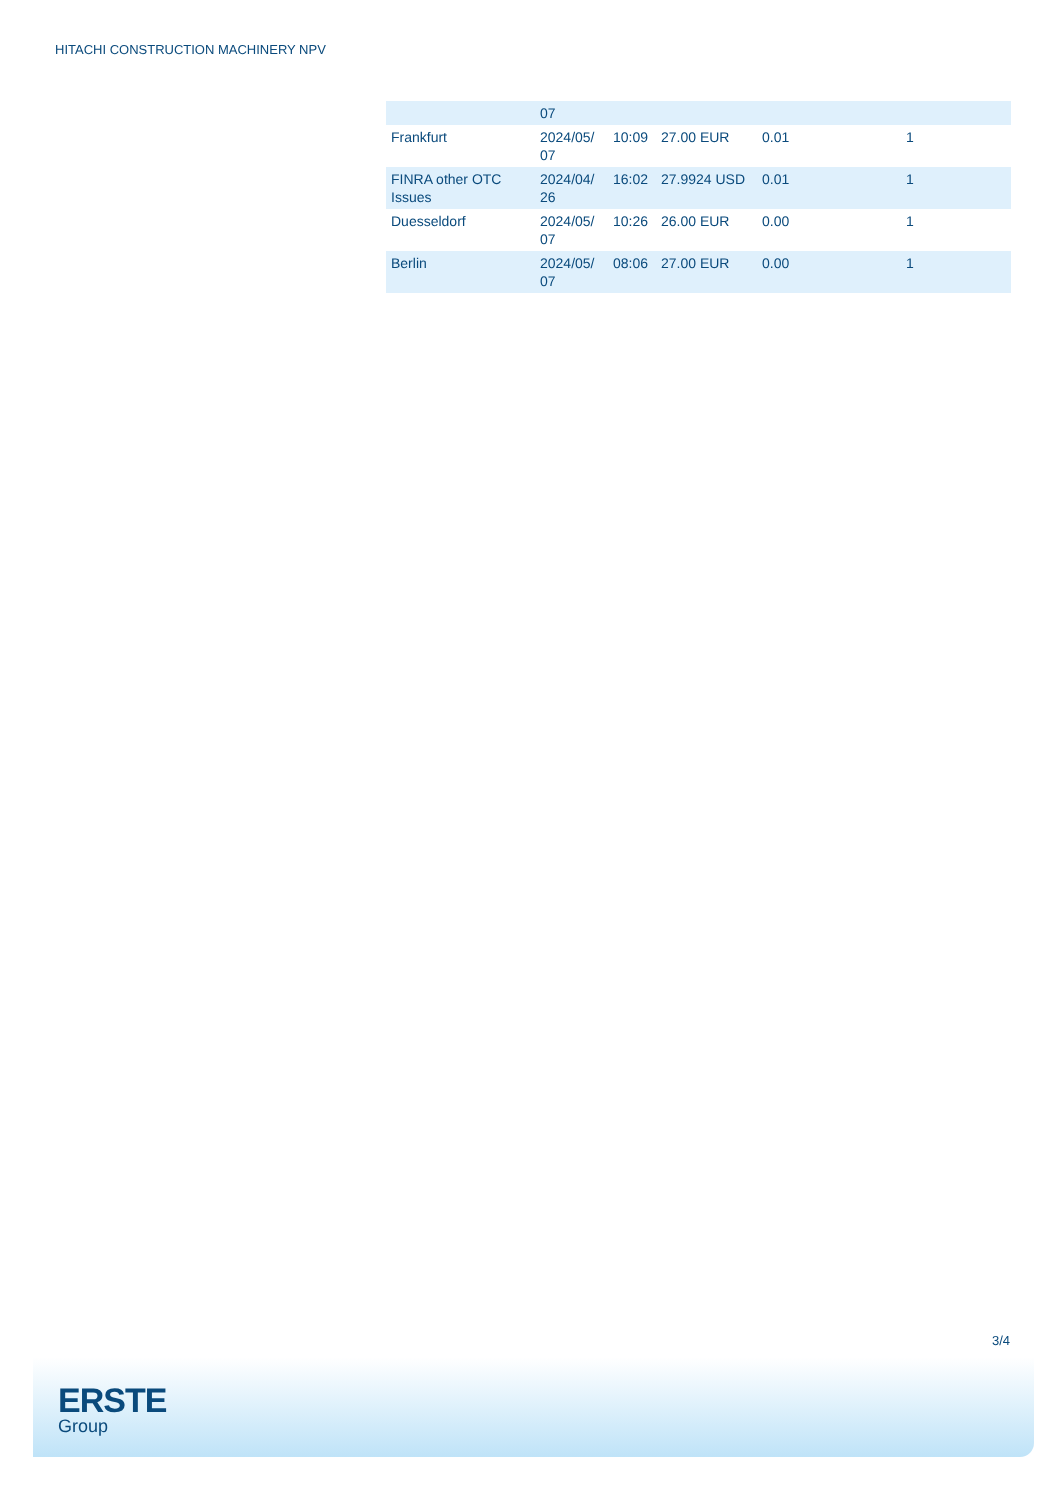HITACHI CONSTRUCTION MACHINERY NPV
| | 07 | | | | |
| Frankfurt | 2024/05/ 07 | 10:09 | 27.00 EUR | 0.01 | 1 |
| FINRA other OTC Issues | 2024/04/ 26 | 16:02 | 27.9924 USD | 0.01 | 1 |
| Duesseldorf | 2024/05/ 07 | 10:26 | 26.00 EUR | 0.00 | 1 |
| Berlin | 2024/05/ 07 | 08:06 | 27.00 EUR | 0.00 | 1 |
3/4
ERSTE
Group